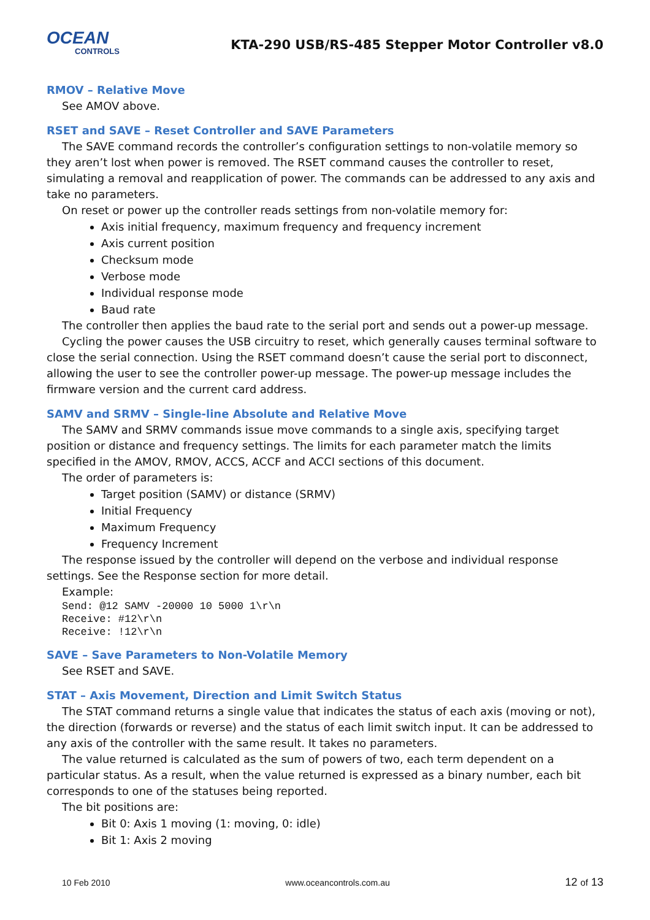OCEAN
CONTROLS
KTA-290 USB/RS-485 Stepper Motor Controller v8.0
RMOV – Relative Move
See AMOV above.
RSET and SAVE – Reset Controller and SAVE Parameters
The SAVE command records the controller’s configuration settings to non-volatile memory so they aren’t lost when power is removed. The RSET command causes the controller to reset, simulating a removal and reapplication of power. The commands can be addressed to any axis and take no parameters.
On reset or power up the controller reads settings from non-volatile memory for:
Axis initial frequency, maximum frequency and frequency increment
Axis current position
Checksum mode
Verbose mode
Individual response mode
Baud rate
The controller then applies the baud rate to the serial port and sends out a power-up message.
Cycling the power causes the USB circuitry to reset, which generally causes terminal software to close the serial connection. Using the RSET command doesn’t cause the serial port to disconnect, allowing the user to see the controller power-up message. The power-up message includes the firmware version and the current card address.
SAMV and SRMV – Single-line Absolute and Relative Move
The SAMV and SRMV commands issue move commands to a single axis, specifying target position or distance and frequency settings. The limits for each parameter match the limits specified in the AMOV, RMOV, ACCS, ACCF and ACCI sections of this document.
The order of parameters is:
Target position (SAMV) or distance (SRMV)
Initial Frequency
Maximum Frequency
Frequency Increment
The response issued by the controller will depend on the verbose and individual response settings. See the Response section for more detail.
Example:
Send: @12 SAMV -20000 10 5000 1\r\n
Receive: #12\r\n
Receive: !12\r\n
SAVE – Save Parameters to Non-Volatile Memory
See RSET and SAVE.
STAT – Axis Movement, Direction and Limit Switch Status
The STAT command returns a single value that indicates the status of each axis (moving or not), the direction (forwards or reverse) and the status of each limit switch input. It can be addressed to any axis of the controller with the same result. It takes no parameters.
The value returned is calculated as the sum of powers of two, each term dependent on a particular status. As a result, when the value returned is expressed as a binary number, each bit corresponds to one of the statuses being reported.
The bit positions are:
Bit 0: Axis 1 moving (1: moving, 0: idle)
Bit 1: Axis 2 moving
10 Feb 2010 www.oceancontrols.com.au 12 of 13